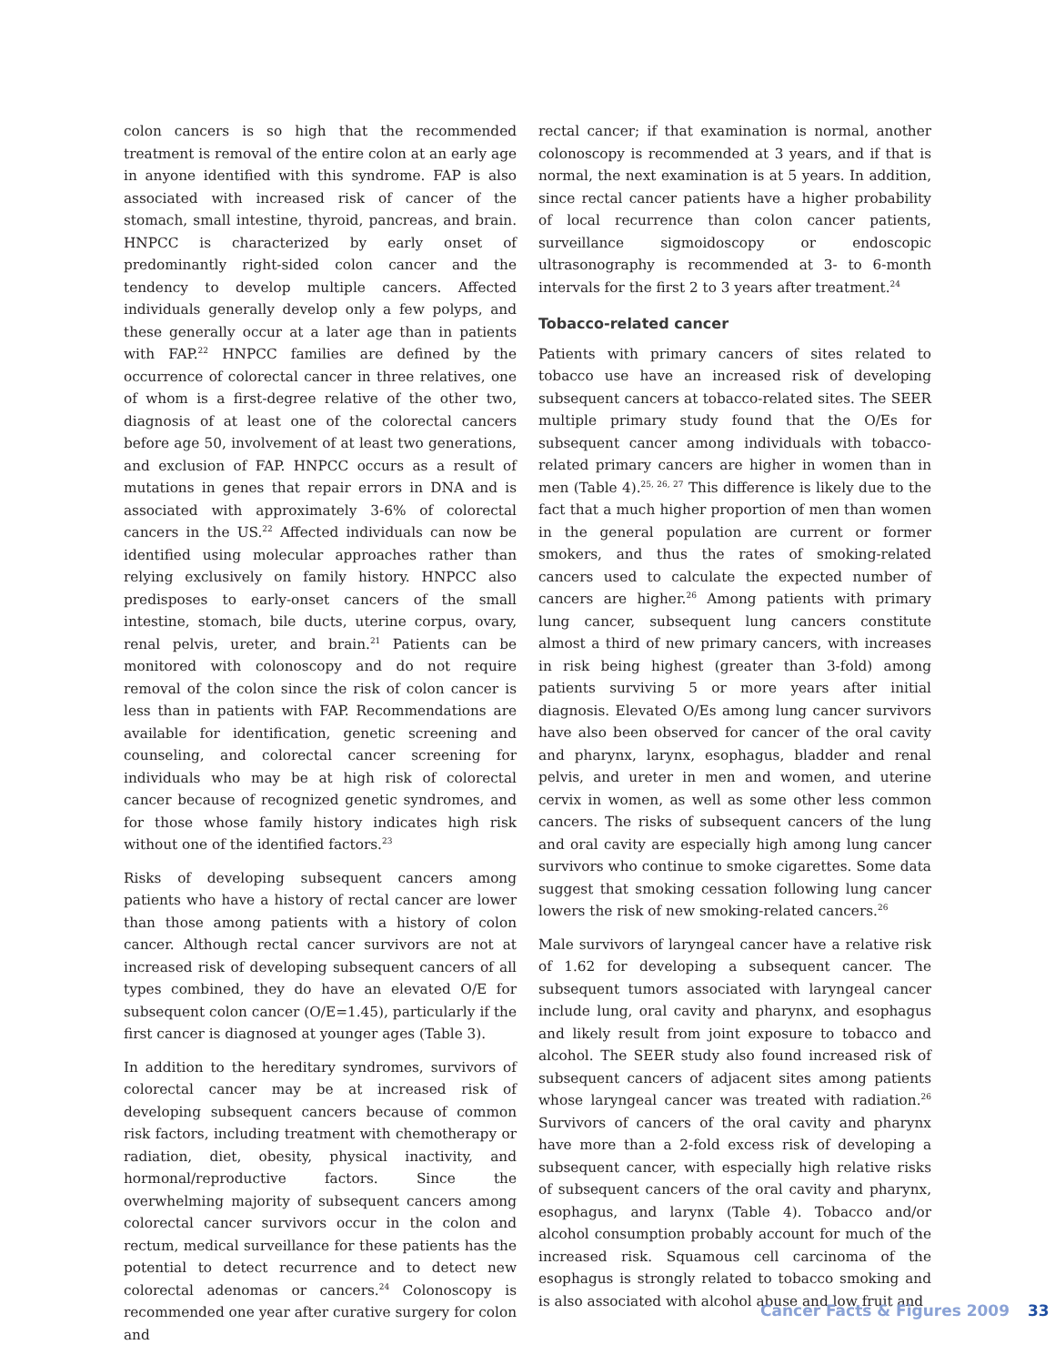colon cancers is so high that the recommended treatment is removal of the entire colon at an early age in anyone identified with this syndrome. FAP is also associated with increased risk of cancer of the stomach, small intestine, thyroid, pancreas, and brain. HNPCC is characterized by early onset of predominantly right-sided colon cancer and the tendency to develop multiple cancers. Affected individuals generally develop only a few polyps, and these generally occur at a later age than in patients with FAP.<sup>22</sup> HNPCC families are defined by the occurrence of colorectal cancer in three relatives, one of whom is a first-degree relative of the other two, diagnosis of at least one of the colorectal cancers before age 50, involvement of at least two generations, and exclusion of FAP. HNPCC occurs as a result of mutations in genes that repair errors in DNA and is associated with approximately 3-6% of colorectal cancers in the US.<sup>22</sup> Affected individuals can now be identified using molecular approaches rather than relying exclusively on family history. HNPCC also predisposes to early-onset cancers of the small intestine, stomach, bile ducts, uterine corpus, ovary, renal pelvis, ureter, and brain.<sup>21</sup> Patients can be monitored with colonoscopy and do not require removal of the colon since the risk of colon cancer is less than in patients with FAP. Recommendations are available for identification, genetic screening and counseling, and colorectal cancer screening for individuals who may be at high risk of colorectal cancer because of recognized genetic syndromes, and for those whose family history indicates high risk without one of the identified factors.<sup>23</sup>
Risks of developing subsequent cancers among patients who have a history of rectal cancer are lower than those among patients with a history of colon cancer. Although rectal cancer survivors are not at increased risk of developing subsequent cancers of all types combined, they do have an elevated O/E for subsequent colon cancer (O/E=1.45), particularly if the first cancer is diagnosed at younger ages (Table 3).
In addition to the hereditary syndromes, survivors of colorectal cancer may be at increased risk of developing subsequent cancers because of common risk factors, including treatment with chemotherapy or radiation, diet, obesity, physical inactivity, and hormonal/reproductive factors. Since the overwhelming majority of subsequent cancers among colorectal cancer survivors occur in the colon and rectum, medical surveillance for these patients has the potential to detect recurrence and to detect new colorectal adenomas or cancers.<sup>24</sup> Colonoscopy is recommended one year after curative surgery for colon and
rectal cancer; if that examination is normal, another colonoscopy is recommended at 3 years, and if that is normal, the next examination is at 5 years. In addition, since rectal cancer patients have a higher probability of local recurrence than colon cancer patients, surveillance sigmoidoscopy or endoscopic ultrasonography is recommended at 3- to 6-month intervals for the first 2 to 3 years after treatment.<sup>24</sup>
Tobacco-related cancer
Patients with primary cancers of sites related to tobacco use have an increased risk of developing subsequent cancers at tobacco-related sites. The SEER multiple primary study found that the O/Es for subsequent cancer among individuals with tobacco-related primary cancers are higher in women than in men (Table 4).<sup>25, 26, 27</sup> This difference is likely due to the fact that a much higher proportion of men than women in the general population are current or former smokers, and thus the rates of smoking-related cancers used to calculate the expected number of cancers are higher.<sup>26</sup> Among patients with primary lung cancer, subsequent lung cancers constitute almost a third of new primary cancers, with increases in risk being highest (greater than 3-fold) among patients surviving 5 or more years after initial diagnosis. Elevated O/Es among lung cancer survivors have also been observed for cancer of the oral cavity and pharynx, larynx, esophagus, bladder and renal pelvis, and ureter in men and women, and uterine cervix in women, as well as some other less common cancers. The risks of subsequent cancers of the lung and oral cavity are especially high among lung cancer survivors who continue to smoke cigarettes. Some data suggest that smoking cessation following lung cancer lowers the risk of new smoking-related cancers.<sup>26</sup>
Male survivors of laryngeal cancer have a relative risk of 1.62 for developing a subsequent cancer. The subsequent tumors associated with laryngeal cancer include lung, oral cavity and pharynx, and esophagus and likely result from joint exposure to tobacco and alcohol. The SEER study also found increased risk of subsequent cancers of adjacent sites among patients whose laryngeal cancer was treated with radiation.<sup>26</sup> Survivors of cancers of the oral cavity and pharynx have more than a 2-fold excess risk of developing a subsequent cancer, with especially high relative risks of subsequent cancers of the oral cavity and pharynx, esophagus, and larynx (Table 4). Tobacco and/or alcohol consumption probably account for much of the increased risk. Squamous cell carcinoma of the esophagus is strongly related to tobacco smoking and is also associated with alcohol abuse and low fruit and
Cancer Facts & Figures 2009 33